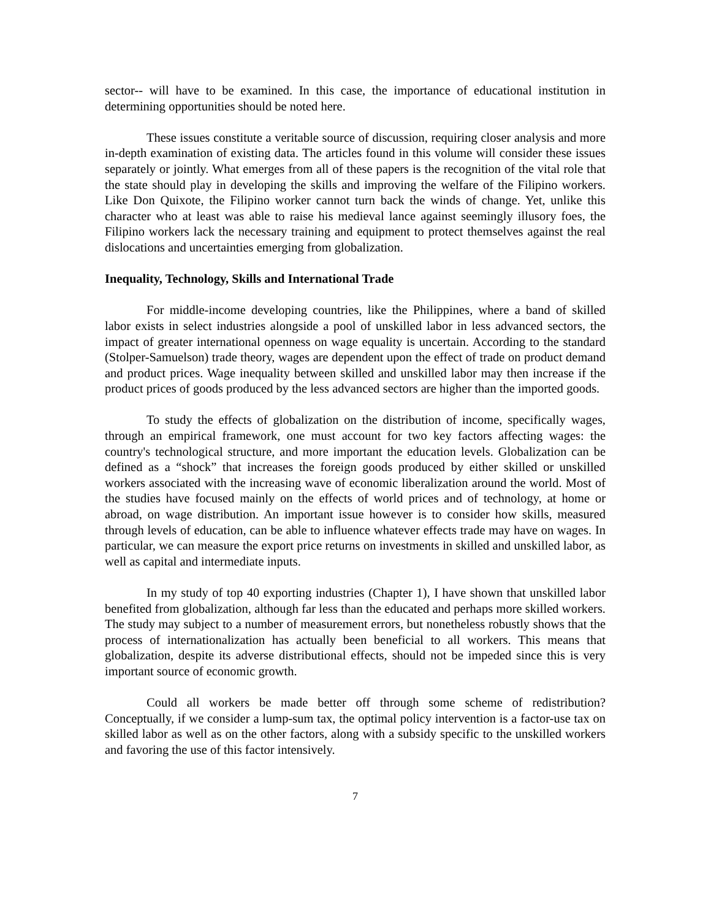sector-- will have to be examined. In this case, the importance of educational institution in determining opportunities should be noted here.
These issues constitute a veritable source of discussion, requiring closer analysis and more in-depth examination of existing data. The articles found in this volume will consider these issues separately or jointly. What emerges from all of these papers is the recognition of the vital role that the state should play in developing the skills and improving the welfare of the Filipino workers. Like Don Quixote, the Filipino worker cannot turn back the winds of change. Yet, unlike this character who at least was able to raise his medieval lance against seemingly illusory foes, the Filipino workers lack the necessary training and equipment to protect themselves against the real dislocations and uncertainties emerging from globalization.
Inequality, Technology, Skills and International Trade
For middle-income developing countries, like the Philippines, where a band of skilled labor exists in select industries alongside a pool of unskilled labor in less advanced sectors, the impact of greater international openness on wage equality is uncertain. According to the standard (Stolper-Samuelson) trade theory, wages are dependent upon the effect of trade on product demand and product prices. Wage inequality between skilled and unskilled labor may then increase if the product prices of goods produced by the less advanced sectors are higher than the imported goods.
To study the effects of globalization on the distribution of income, specifically wages, through an empirical framework, one must account for two key factors affecting wages: the country's technological structure, and more important the education levels. Globalization can be defined as a “shock” that increases the foreign goods produced by either skilled or unskilled workers associated with the increasing wave of economic liberalization around the world. Most of the studies have focused mainly on the effects of world prices and of technology, at home or abroad, on wage distribution. An important issue however is to consider how skills, measured through levels of education, can be able to influence whatever effects trade may have on wages. In particular, we can measure the export price returns on investments in skilled and unskilled labor, as well as capital and intermediate inputs.
In my study of top 40 exporting industries (Chapter 1), I have shown that unskilled labor benefited from globalization, although far less than the educated and perhaps more skilled workers. The study may subject to a number of measurement errors, but nonetheless robustly shows that the process of internationalization has actually been beneficial to all workers. This means that globalization, despite its adverse distributional effects, should not be impeded since this is very important source of economic growth.
Could all workers be made better off through some scheme of redistribution? Conceptually, if we consider a lump-sum tax, the optimal policy intervention is a factor-use tax on skilled labor as well as on the other factors, along with a subsidy specific to the unskilled workers and favoring the use of this factor intensively.
7